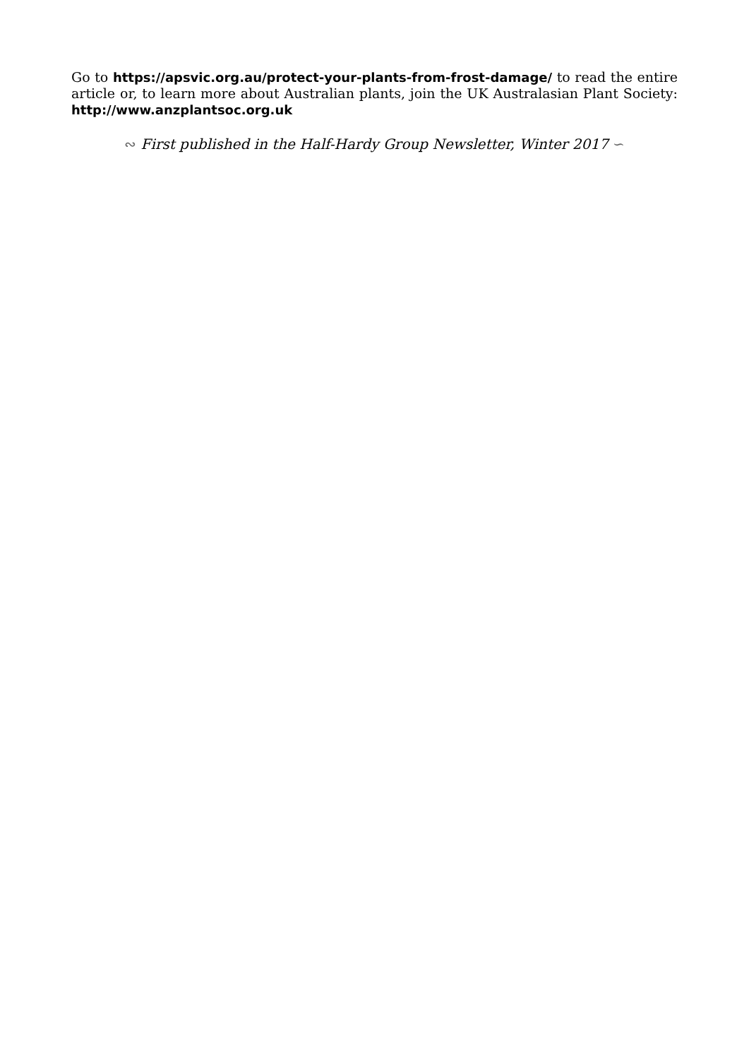Go to https://apsvic.org.au/protect-your-plants-from-frost-damage/ to read the entire article or, to learn more about Australian plants, join the UK Australasian Plant Society: http://www.anzplantsoc.org.uk
∾ First published in the Half-Hardy Group Newsletter, Winter 2017 ∽